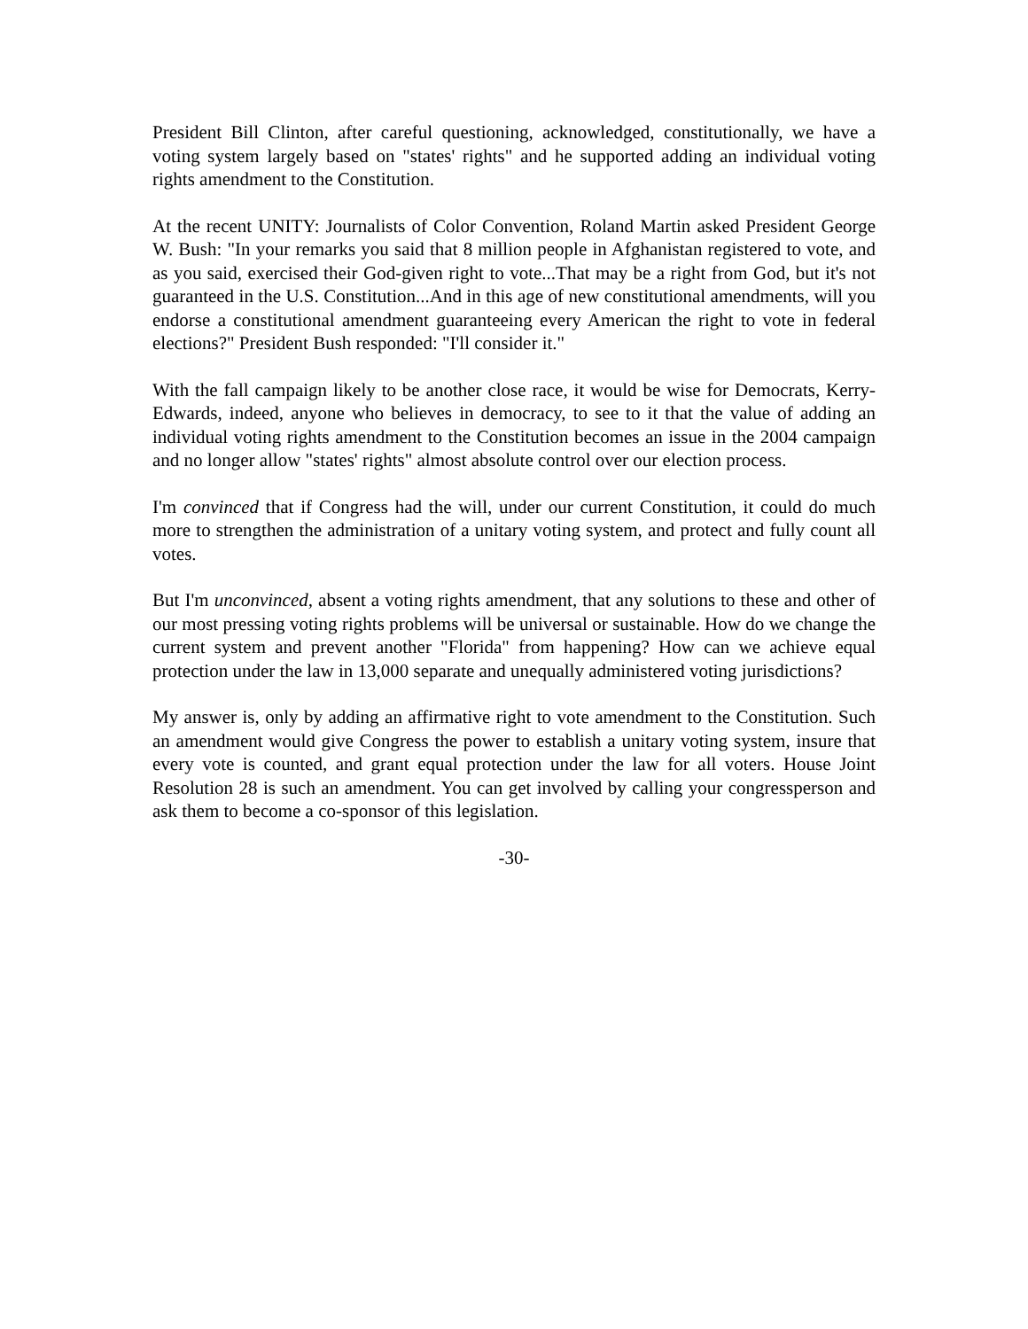President Bill Clinton, after careful questioning, acknowledged, constitutionally, we have a voting system largely based on "states' rights" and he supported adding an individual voting rights amendment to the Constitution.
At the recent UNITY: Journalists of Color Convention, Roland Martin asked President George W. Bush: "In your remarks you said that 8 million people in Afghanistan registered to vote, and as you said, exercised their God-given right to vote...That may be a right from God, but it's not guaranteed in the U.S. Constitution...And in this age of new constitutional amendments, will you endorse a constitutional amendment guaranteeing every American the right to vote in federal elections?" President Bush responded: "I'll consider it."
With the fall campaign likely to be another close race, it would be wise for Democrats, Kerry-Edwards, indeed, anyone who believes in democracy, to see to it that the value of adding an individual voting rights amendment to the Constitution becomes an issue in the 2004 campaign and no longer allow "states' rights" almost absolute control over our election process.
I'm convinced that if Congress had the will, under our current Constitution, it could do much more to strengthen the administration of a unitary voting system, and protect and fully count all votes.
But I'm unconvinced, absent a voting rights amendment, that any solutions to these and other of our most pressing voting rights problems will be universal or sustainable. How do we change the current system and prevent another "Florida" from happening? How can we achieve equal protection under the law in 13,000 separate and unequally administered voting jurisdictions?
My answer is, only by adding an affirmative right to vote amendment to the Constitution. Such an amendment would give Congress the power to establish a unitary voting system, insure that every vote is counted, and grant equal protection under the law for all voters. House Joint Resolution 28 is such an amendment. You can get involved by calling your congressperson and ask them to become a co-sponsor of this legislation.
-30-